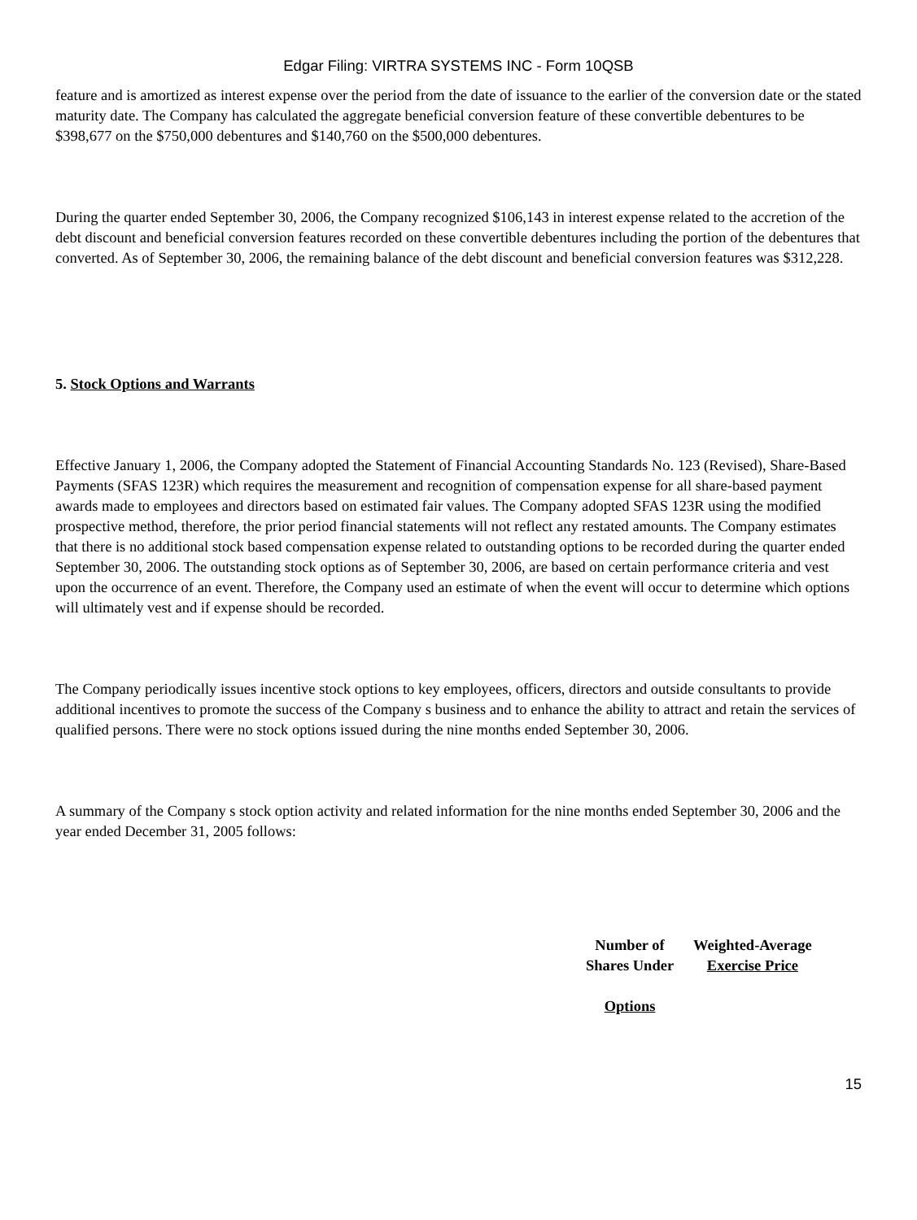Edgar Filing: VIRTRA SYSTEMS INC - Form 10QSB
feature and is amortized as interest expense over the period from the date of issuance to the earlier of the conversion date or the stated maturity date. The Company has calculated the aggregate beneficial conversion feature of these convertible debentures to be $398,677 on the $750,000 debentures and $140,760 on the $500,000 debentures.
During the quarter ended September 30, 2006, the Company recognized $106,143 in interest expense related to the accretion of the debt discount and beneficial conversion features recorded on these convertible debentures including the portion of the debentures that converted. As of September 30, 2006, the remaining balance of the debt discount and beneficial conversion features was $312,228.
5. Stock Options and Warrants
Effective January 1, 2006, the Company adopted the Statement of Financial Accounting Standards No. 123 (Revised), Share-Based Payments (SFAS 123R) which requires the measurement and recognition of compensation expense for all share-based payment awards made to employees and directors based on estimated fair values. The Company adopted SFAS 123R using the modified prospective method, therefore, the prior period financial statements will not reflect any restated amounts. The Company estimates that there is no additional stock based compensation expense related to outstanding options to be recorded during the quarter ended September 30, 2006. The outstanding stock options as of September 30, 2006, are based on certain performance criteria and vest upon the occurrence of an event. Therefore, the Company used an estimate of when the event will occur to determine which options will ultimately vest and if expense should be recorded.
The Company periodically issues incentive stock options to key employees, officers, directors and outside consultants to provide additional incentives to promote the success of the Company s business and to enhance the ability to attract and retain the services of qualified persons. There were no stock options issued during the nine months ended September 30, 2006.
A summary of the Company s stock option activity and related information for the nine months ended September 30, 2006 and the year ended December 31, 2005 follows:
| Number of Shares Under Options | Weighted-Average Exercise Price |
15